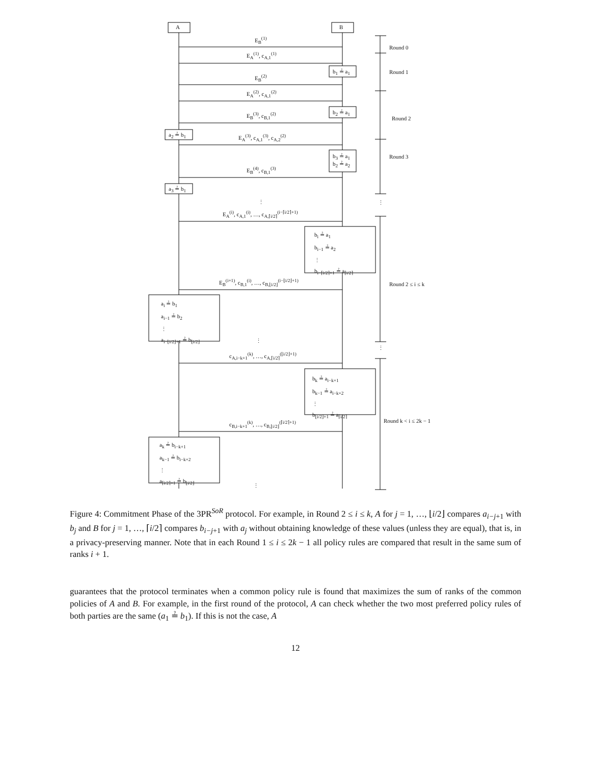A B
E<sub>B</sub><sup>(1)</sup>
E<sub>A</sub><sup>(1)</sup>, c<sub>A,1</sub><sup>(1)</sup>
b<sub>1</sub> ≟ a<sub>1</sub>
E<sub>B</sub><sup>(2)</sup>
E<sub>A</sub><sup>(2)</sup>, c<sub>A,1</sub><sup>(2)</sup>
b<sub>2</sub> ≟ a<sub>1</sub> E<sub>B</sub><sup>(3)</sup>, c<sub>B,1</sub><sup>(2)</sup>
a<sub>2</sub> ≟ b<sub>1</sub> E<sub>A</sub><sup>(3)</sup>, c<sub>A,1</sub><sup>(3)</sup>, c<sub>A,2</sub><sup>(2)</sup>
b<sub>3</sub> ≟ a<sub>1</sub>
b<sub>2</sub> ≟ a<sub>2</sub>
E<sub>B</sub><sup>(4)</sup>, c<sub>B,1</sub><sup>(3)</sup>
a<sub>3</sub> ≟ b<sub>1</sub>
⋮
E<sub>A</sub><sup>(i)</sup>, c<sub>A,1</sub><sup>(i)</sup>, …, c<sub>A,⌈i/2⌉</sub><sup>(i−⌈i/2⌉+1)</sup>
b<sub>i</sub> ≟ a<sub>1</sub>
b<sub>i−1</sub> ≟ a<sub>2</sub>
⋮
b<sub>i−⌈i/2⌉+1</sub> ≟ a<sub>⌈i/2⌉</sub>
E<sub>B</sub><sup>(i+1)</sup>, c<sub>B,1</sub><sup>(i)</sup>, …, c<sub>B,⌊i/2⌋</sub><sup>(i−⌊i/2⌋+1)</sup>
a<sub>i</sub> ≟ b<sub>1</sub>
a<sub>i−1</sub> ≟ b<sub>2</sub>
⋮
a<sub>i−⌊i/2⌋+1</sub> ≟ b<sub>⌊i/2⌋</sub>
⋮
c<sub>A,i−k+1</sub><sup>(k)</sup>, …, c<sub>A,⌈i/2⌉</sub><sup>(⌊i/2⌋+1)</sup>
b<sub>k</sub> ≟ a<sub>i−k+1</sub>
b<sub>k−1</sub> ≟ a<sub>i−k+2</sub>
⋮
b<sub>⌊i/2⌋+1</sub> ≟ a<sub>⌈i/2⌉</sub>
c<sub>B,i−k+1</sub><sup>(k)</sup>, …, c<sub>B,⌊i/2⌋</sub><sup>(⌈i/2⌉+1)</sup>
a<sub>k</sub> ≟ b<sub>i−k+1</sub>
a<sub>k−1</sub> ≟ b<sub>i−k+2</sub>
⋮
a<sub>⌈i/2⌉+1</sub> ≟ b<sub>⌊i/2⌋</sub>
⋮
Round 0
Round 1
Round 2
Round 3
⋮
Round 2 ≤ i ≤ k
⋮
Round k < i ≤ 2k − 1
Figure 4: Commitment Phase of the 3PR<sup>SoR</sup> protocol. For example, in Round 2 ≤ i ≤ k, A for j = 1, …, ⌊i/2⌋ compares a<sub>i−j+1</sub> with b<sub>j</sub> and B for j = 1, …, ⌈i/2⌉ compares b<sub>i−j+1</sub> with a<sub>j</sub> without obtaining knowledge of these values (unless they are equal), that is, in a privacy-preserving manner. Note that in each Round 1 ≤ i ≤ 2k − 1 all policy rules are compared that result in the same sum of ranks i + 1.
guarantees that the protocol terminates when a common policy rule is found that maximizes the sum of ranks of the common policies of A and B. For example, in the first round of the protocol, A can check whether the two most preferred policy rules of both parties are the same (a<sub>1</sub> ≟ b<sub>1</sub>). If this is not the case, A
12